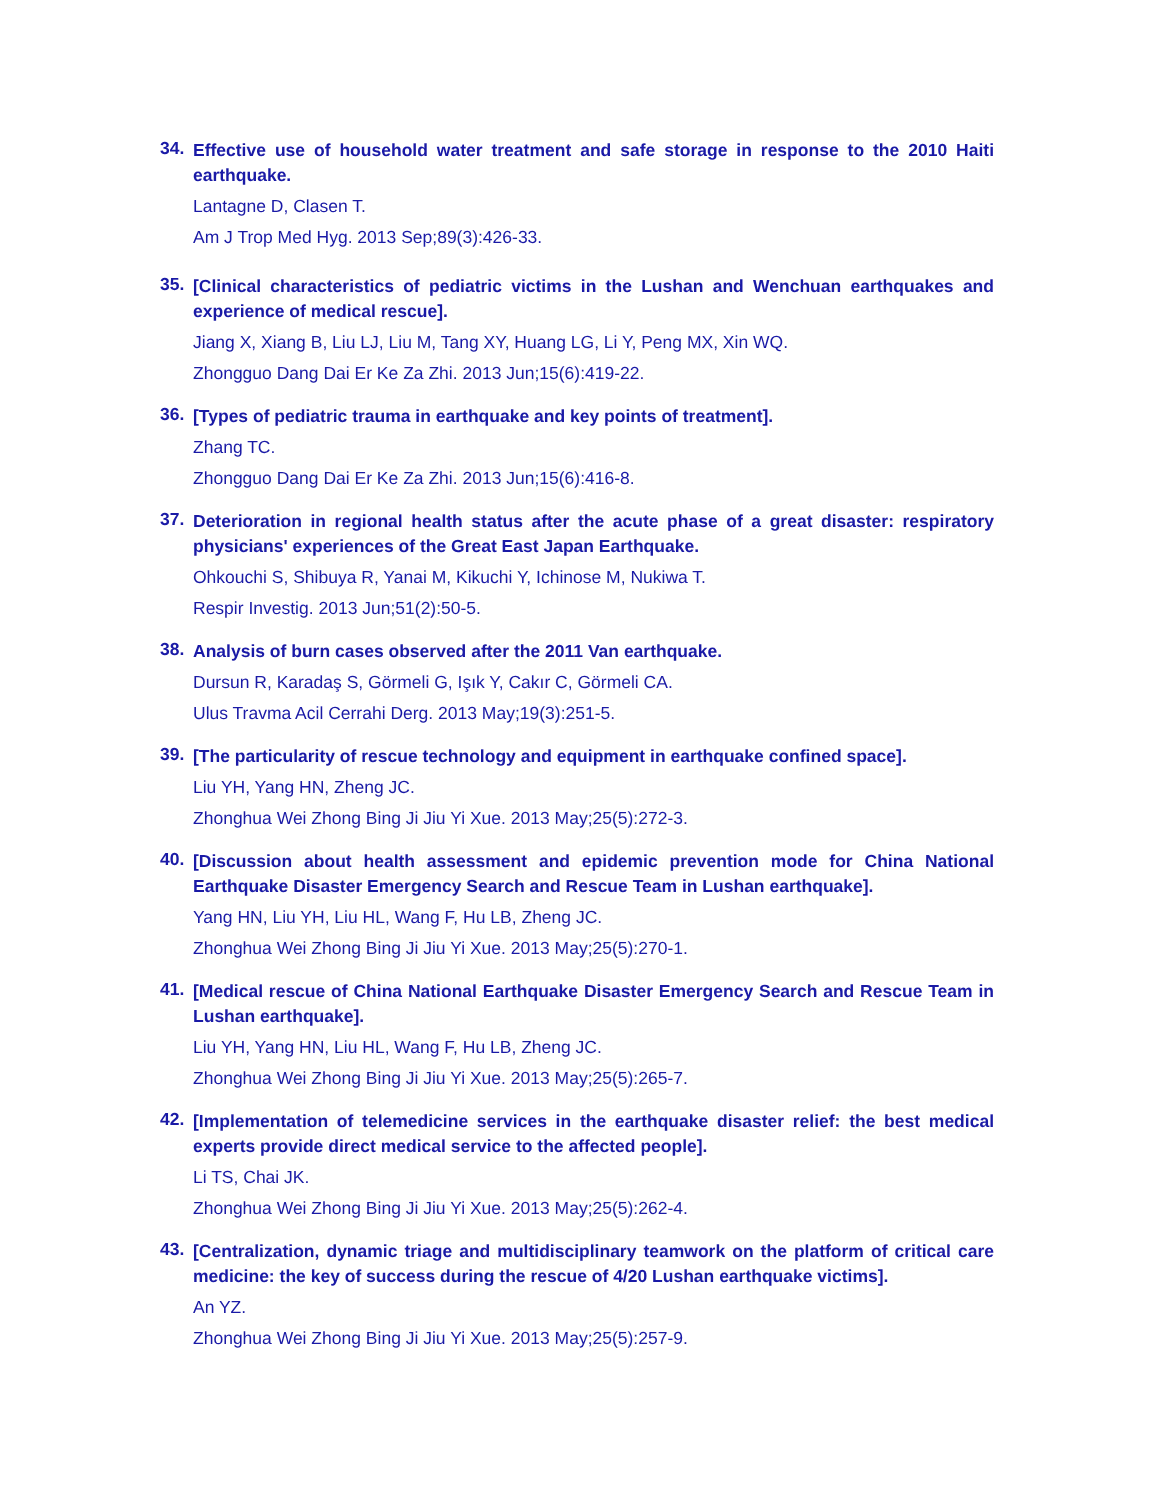34.
Effective use of household water treatment and safe storage in response to the 2010 Haiti earthquake.
Lantagne D, Clasen T.
Am J Trop Med Hyg. 2013 Sep;89(3):426-33.
35.
[Clinical characteristics of pediatric victims in the Lushan and Wenchuan earthquakes and experience of medical rescue].
Jiang X, Xiang B, Liu LJ, Liu M, Tang XY, Huang LG, Li Y, Peng MX, Xin WQ.
Zhongguo Dang Dai Er Ke Za Zhi. 2013 Jun;15(6):419-22.
36.
[Types of pediatric trauma in earthquake and key points of treatment].
Zhang TC.
Zhongguo Dang Dai Er Ke Za Zhi. 2013 Jun;15(6):416-8.
37.
Deterioration in regional health status after the acute phase of a great disaster: respiratory physicians' experiences of the Great East Japan Earthquake.
Ohkouchi S, Shibuya R, Yanai M, Kikuchi Y, Ichinose M, Nukiwa T.
Respir Investig. 2013 Jun;51(2):50-5.
38.
Analysis of burn cases observed after the 2011 Van earthquake.
Dursun R, Karadaş S, Görmeli G, Işık Y, Cakır C, Görmeli CA.
Ulus Travma Acil Cerrahi Derg. 2013 May;19(3):251-5.
39.
[The particularity of rescue technology and equipment in earthquake confined space].
Liu YH, Yang HN, Zheng JC.
Zhonghua Wei Zhong Bing Ji Jiu Yi Xue. 2013 May;25(5):272-3.
40.
[Discussion about health assessment and epidemic prevention mode for China National Earthquake Disaster Emergency Search and Rescue Team in Lushan earthquake].
Yang HN, Liu YH, Liu HL, Wang F, Hu LB, Zheng JC.
Zhonghua Wei Zhong Bing Ji Jiu Yi Xue. 2013 May;25(5):270-1.
41.
[Medical rescue of China National Earthquake Disaster Emergency Search and Rescue Team in Lushan earthquake].
Liu YH, Yang HN, Liu HL, Wang F, Hu LB, Zheng JC.
Zhonghua Wei Zhong Bing Ji Jiu Yi Xue. 2013 May;25(5):265-7.
42.
[Implementation of telemedicine services in the earthquake disaster relief: the best medical experts provide direct medical service to the affected people].
Li TS, Chai JK.
Zhonghua Wei Zhong Bing Ji Jiu Yi Xue. 2013 May;25(5):262-4.
43.
[Centralization, dynamic triage and multidisciplinary teamwork on the platform of critical care medicine: the key of success during the rescue of 4/20 Lushan earthquake victims].
An YZ.
Zhonghua Wei Zhong Bing Ji Jiu Yi Xue. 2013 May;25(5):257-9.